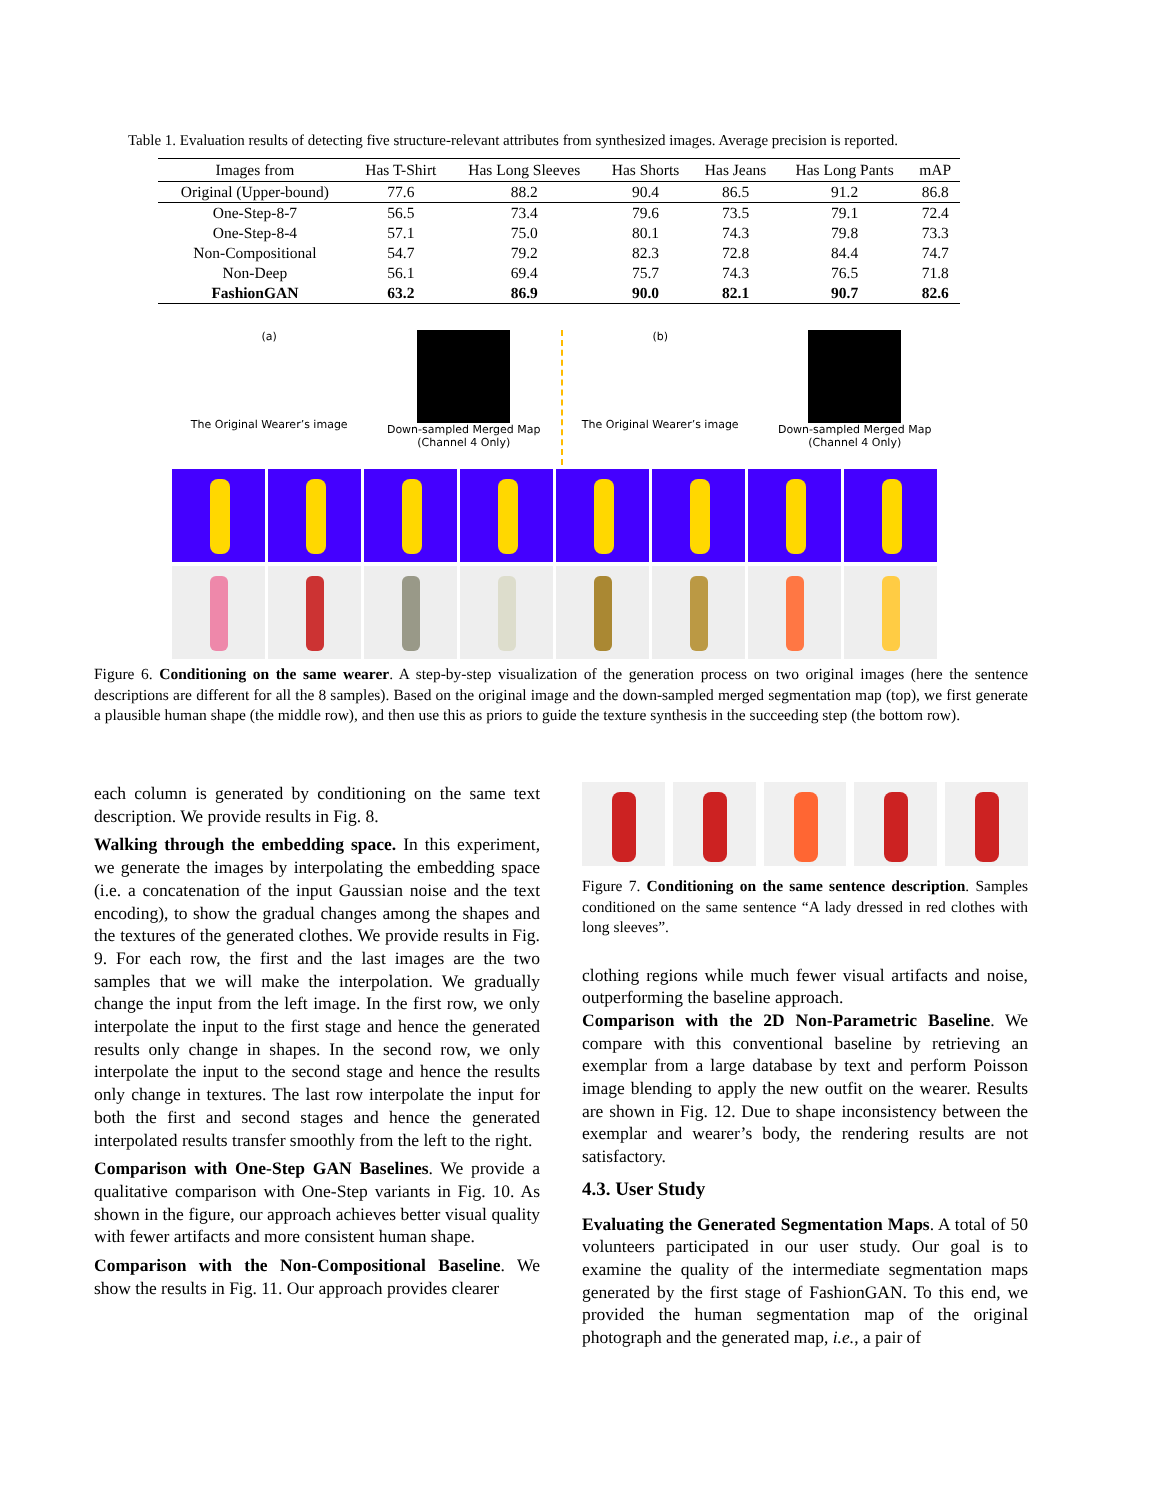Table 1. Evaluation results of detecting five structure-relevant attributes from synthesized images. Average precision is reported.
| Images from | Has T-Shirt | Has Long Sleeves | Has Shorts | Has Jeans | Has Long Pants | mAP |
| --- | --- | --- | --- | --- | --- | --- |
| Original (Upper-bound) | 77.6 | 88.2 | 90.4 | 86.5 | 91.2 | 86.8 |
| One-Step-8-7 | 56.5 | 73.4 | 79.6 | 73.5 | 79.1 | 72.4 |
| One-Step-8-4 | 57.1 | 75.0 | 80.1 | 74.3 | 79.8 | 73.3 |
| Non-Compositional | 54.7 | 79.2 | 82.3 | 72.8 | 84.4 | 74.7 |
| Non-Deep | 56.1 | 69.4 | 75.7 | 74.3 | 76.5 | 71.8 |
| FashionGAN | 63.2 | 86.9 | 90.0 | 82.1 | 90.7 | 82.6 |
(a)
The Original Wearer’s image
Down-sampled Merged Map
(Channel 4 Only)
(b)
The Original Wearer’s image
Down-sampled Merged Map
(Channel 4 Only)
Figure 6. Conditioning on the same wearer. A step-by-step visualization of the generation process on two original images (here the sentence descriptions are different for all the 8 samples). Based on the original image and the down-sampled merged segmentation map (top), we first generate a plausible human shape (the middle row), and then use this as priors to guide the texture synthesis in the succeeding step (the bottom row).
each column is generated by conditioning on the same text description. We provide results in Fig. 8.
Walking through the embedding space. In this experiment, we generate the images by interpolating the embedding space (i.e. a concatenation of the input Gaussian noise and the text encoding), to show the gradual changes among the shapes and the textures of the generated clothes. We provide results in Fig. 9. For each row, the first and the last images are the two samples that we will make the interpolation. We gradually change the input from the left image. In the first row, we only interpolate the input to the first stage and hence the generated results only change in shapes. In the second row, we only interpolate the input to the second stage and hence the results only change in textures. The last row interpolate the input for both the first and second stages and hence the generated interpolated results transfer smoothly from the left to the right.
Comparison with One-Step GAN Baselines. We provide a qualitative comparison with One-Step variants in Fig. 10. As shown in the figure, our approach achieves better visual quality with fewer artifacts and more consistent human shape.
Comparison with the Non-Compositional Baseline. We show the results in Fig. 11. Our approach provides clearer
Figure 7. Conditioning on the same sentence description. Samples conditioned on the same sentence “A lady dressed in red clothes with long sleeves”.
clothing regions while much fewer visual artifacts and noise, outperforming the baseline approach.
Comparison with the 2D Non-Parametric Baseline. We compare with this conventional baseline by retrieving an exemplar from a large database by text and perform Poisson image blending to apply the new outfit on the wearer. Results are shown in Fig. 12. Due to shape inconsistency between the exemplar and wearer’s body, the rendering results are not satisfactory.
4.3. User Study
Evaluating the Generated Segmentation Maps. A total of 50 volunteers participated in our user study. Our goal is to examine the quality of the intermediate segmentation maps generated by the first stage of FashionGAN. To this end, we provided the human segmentation map of the original photograph and the generated map, i.e., a pair of